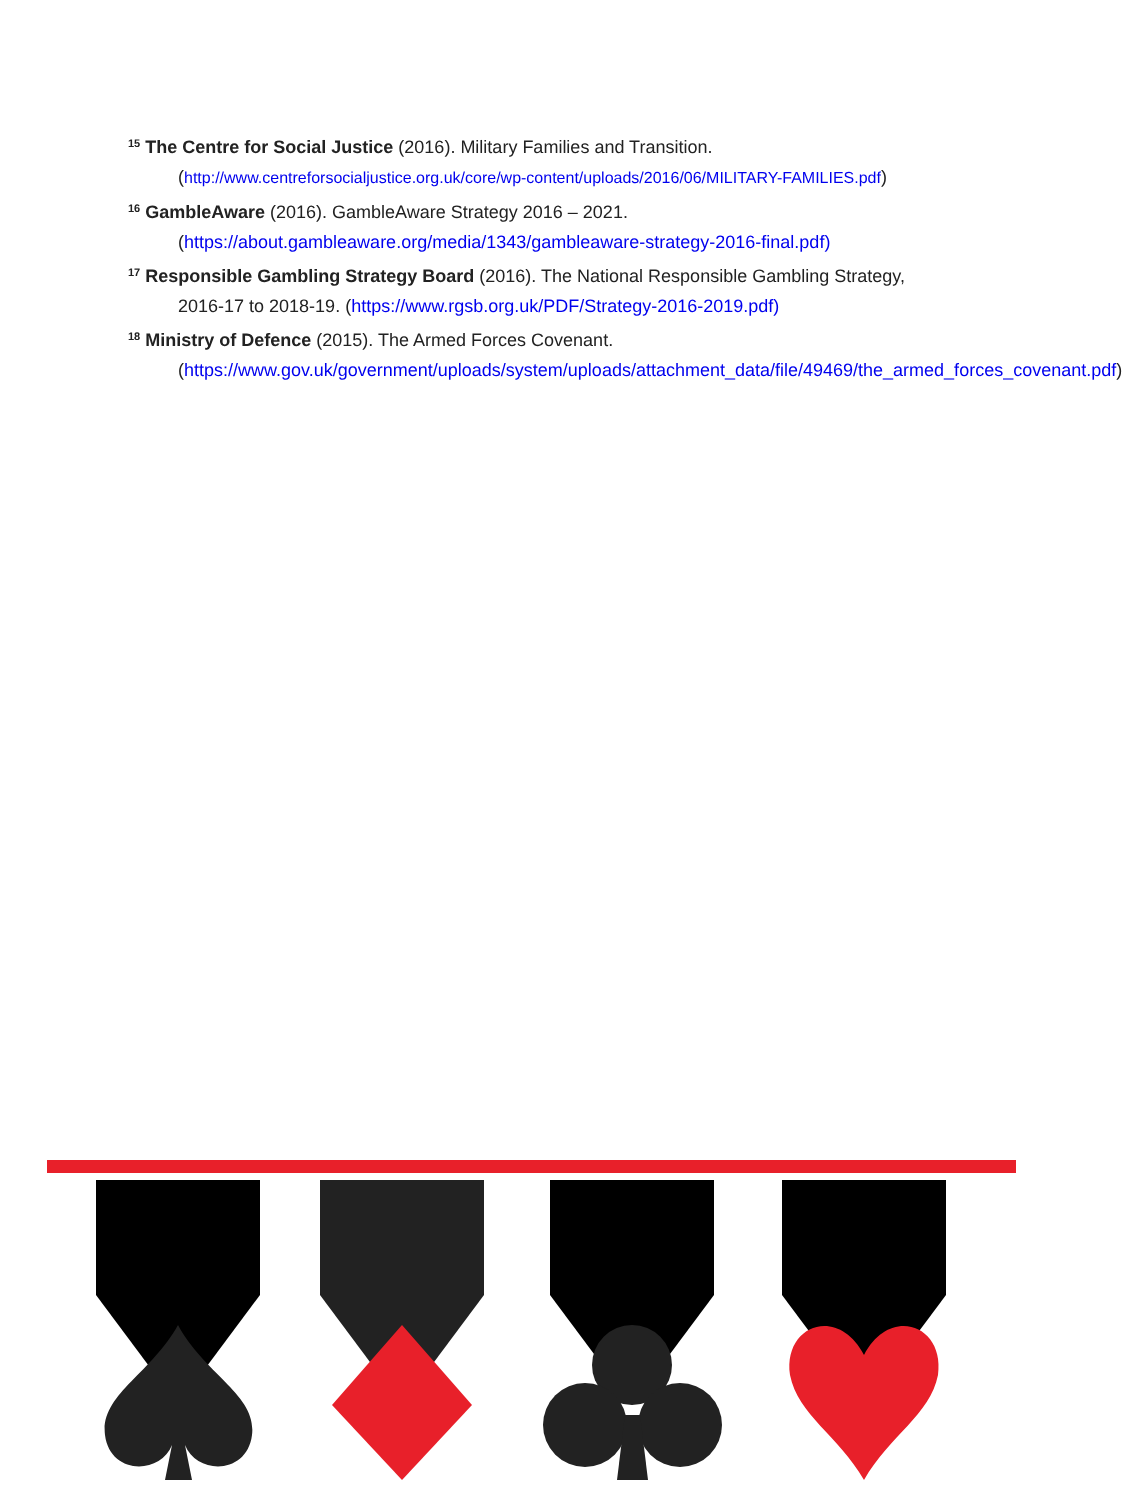<sup>15</sup> The Centre for Social Justice (2016). Military Families and Transition. (http://www.centreforsocialjustice.org.uk/core/wp-content/uploads/2016/06/MILITARY-FAMILIES.pdf)
<sup>16</sup> GambleAware (2016). GambleAware Strategy 2016 – 2021. (https://about.gambleaware.org/media/1343/gambleaware-strategy-2016-final.pdf)
<sup>17</sup> Responsible Gambling Strategy Board (2016). The National Responsible Gambling Strategy, 2016-17 to 2018-19. (https://www.rgsb.org.uk/PDF/Strategy-2016-2019.pdf)
<sup>18</sup> Ministry of Defence (2015). The Armed Forces Covenant. (https://www.gov.uk/government/uploads/system/uploads/attachment_data/file/49469/the_armed_forces_covenant.pdf)